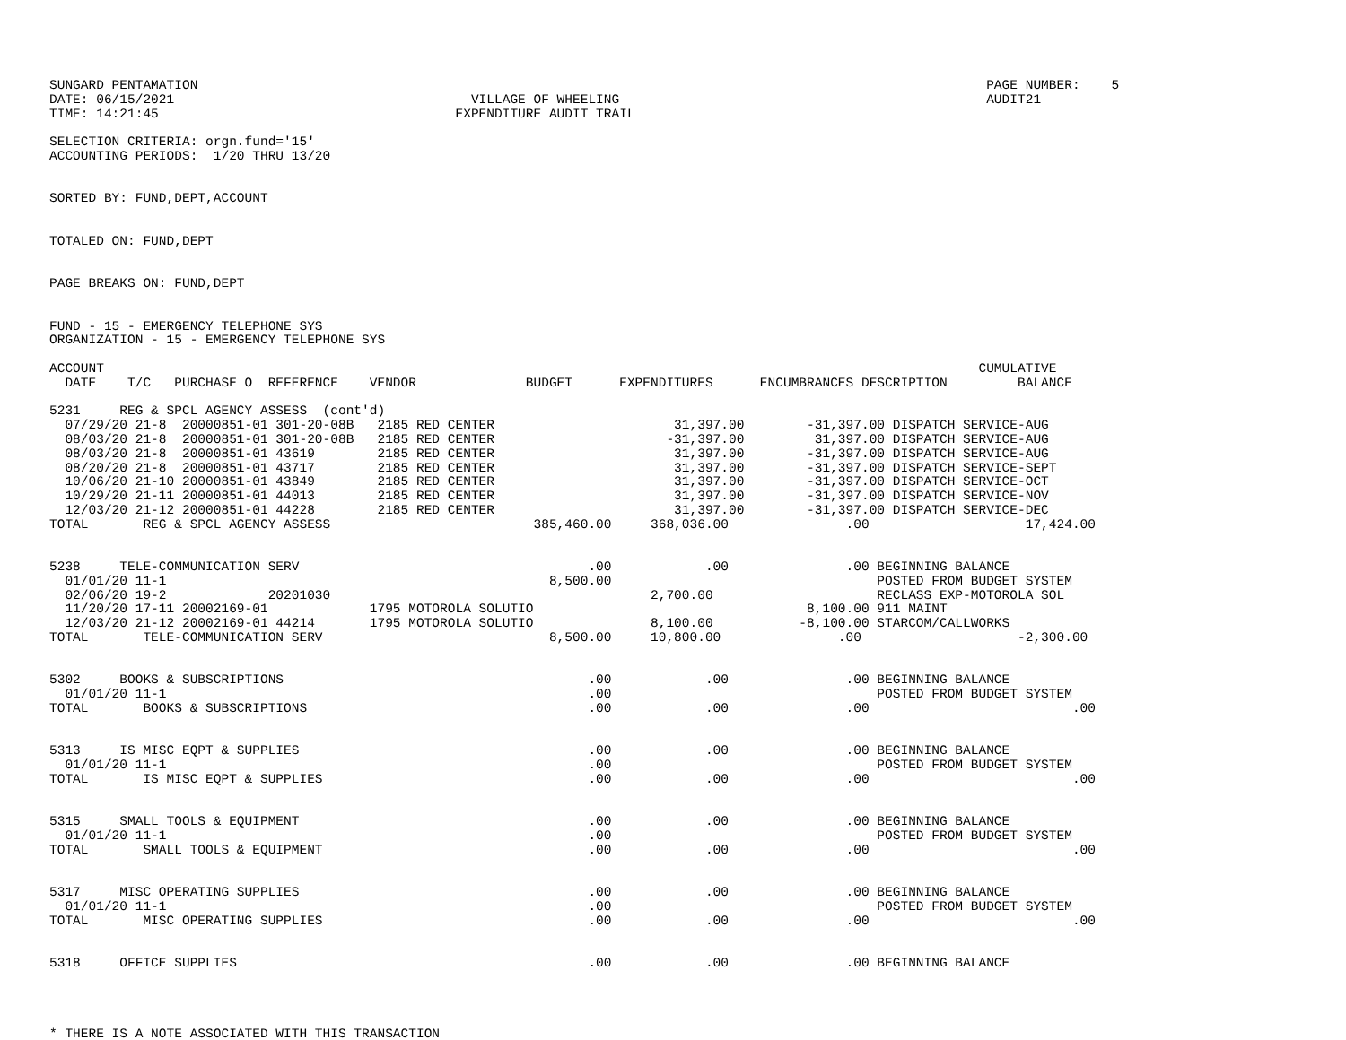SUNGARD PENTAMATION                                                                                                     PAGE NUMBER:    5
DATE: 06/15/2021                                      VILLAGE OF WHEELING                                               AUDIT21
TIME: 14:21:45                                      EXPENDITURE AUDIT TRAIL

SELECTION CRITERIA: orgn.fund='15'
ACCOUNTING PERIODS:  1/20 THRU 13/20


SORTED BY: FUND,DEPT,ACCOUNT


TOTALED ON: FUND,DEPT


PAGE BREAKS ON: FUND,DEPT


FUND - 15 - EMERGENCY TELEPHONE SYS
ORGANIZATION - 15 - EMERGENCY TELEPHONE SYS

ACCOUNT                                                                                                                CUMULATIVE
  DATE    T/C   PURCHASE O  REFERENCE    VENDOR              BUDGET      EXPENDITURES      ENCUMBRANCES DESCRIPTION         BALANCE

5231     REG & SPCL AGENCY ASSESS  (cont'd)
  07/29/20 21-8  20000851-01 301-20-08B   2185 RED CENTER                       31,397.00        -31,397.00 DISPATCH SERVICE-AUG
  08/03/20 21-8  20000851-01 301-20-08B   2185 RED CENTER                      -31,397.00         31,397.00 DISPATCH SERVICE-AUG
  08/03/20 21-8  20000851-01 43619        2185 RED CENTER                       31,397.00        -31,397.00 DISPATCH SERVICE-AUG
  08/20/20 21-8  20000851-01 43717        2185 RED CENTER                       31,397.00        -31,397.00 DISPATCH SERVICE-SEPT
  10/06/20 21-10 20000851-01 43849        2185 RED CENTER                       31,397.00        -31,397.00 DISPATCH SERVICE-OCT
  10/29/20 21-11 20000851-01 44013        2185 RED CENTER                       31,397.00        -31,397.00 DISPATCH SERVICE-NOV
  12/03/20 21-12 20000851-01 44228        2185 RED CENTER                       31,397.00        -31,397.00 DISPATCH SERVICE-DEC
TOTAL       REG & SPCL AGENCY ASSESS                          385,460.00     368,036.00               .00                    17,424.00


5238     TELE-COMMUNICATION SERV                                     .00            .00               .00 BEGINNING BALANCE
  01/01/20 11-1                                                 8,500.00                                  POSTED FROM BUDGET SYSTEM
  02/06/20 19-2             20201030                                         2,700.00                     RECLASS EXP-MOTOROLA SOL
  11/20/20 17-11 20002169-01             1795 MOTOROLA SOLUTIO                                   8,100.00 911 MAINT
  12/03/20 21-12 20002169-01 44214       1795 MOTOROLA SOLUTIO               8,100.00           -8,100.00 STARCOM/CALLWORKS
TOTAL       TELE-COMMUNICATION SERV                             8,500.00     10,800.00               .00                    -2,300.00


5302     BOOKS & SUBSCRIPTIONS                                       .00            .00               .00 BEGINNING BALANCE
  01/01/20 11-1                                                      .00                                  POSTED FROM BUDGET SYSTEM
TOTAL       BOOKS & SUBSCRIPTIONS                                    .00            .00               .00                          .00


5313     IS MISC EQPT & SUPPLIES                                     .00            .00               .00 BEGINNING BALANCE
  01/01/20 11-1                                                      .00                                  POSTED FROM BUDGET SYSTEM
TOTAL       IS MISC EQPT & SUPPLIES                                  .00            .00               .00                          .00


5315     SMALL TOOLS & EQUIPMENT                                     .00            .00               .00 BEGINNING BALANCE
  01/01/20 11-1                                                      .00                                  POSTED FROM BUDGET SYSTEM
TOTAL       SMALL TOOLS & EQUIPMENT                                  .00            .00               .00                          .00


5317     MISC OPERATING SUPPLIES                                     .00            .00               .00 BEGINNING BALANCE
  01/01/20 11-1                                                      .00                                  POSTED FROM BUDGET SYSTEM
TOTAL       MISC OPERATING SUPPLIES                                  .00            .00               .00                          .00


5318     OFFICE SUPPLIES                                             .00            .00               .00 BEGINNING BALANCE




* THERE IS A NOTE ASSOCIATED WITH THIS TRANSACTION